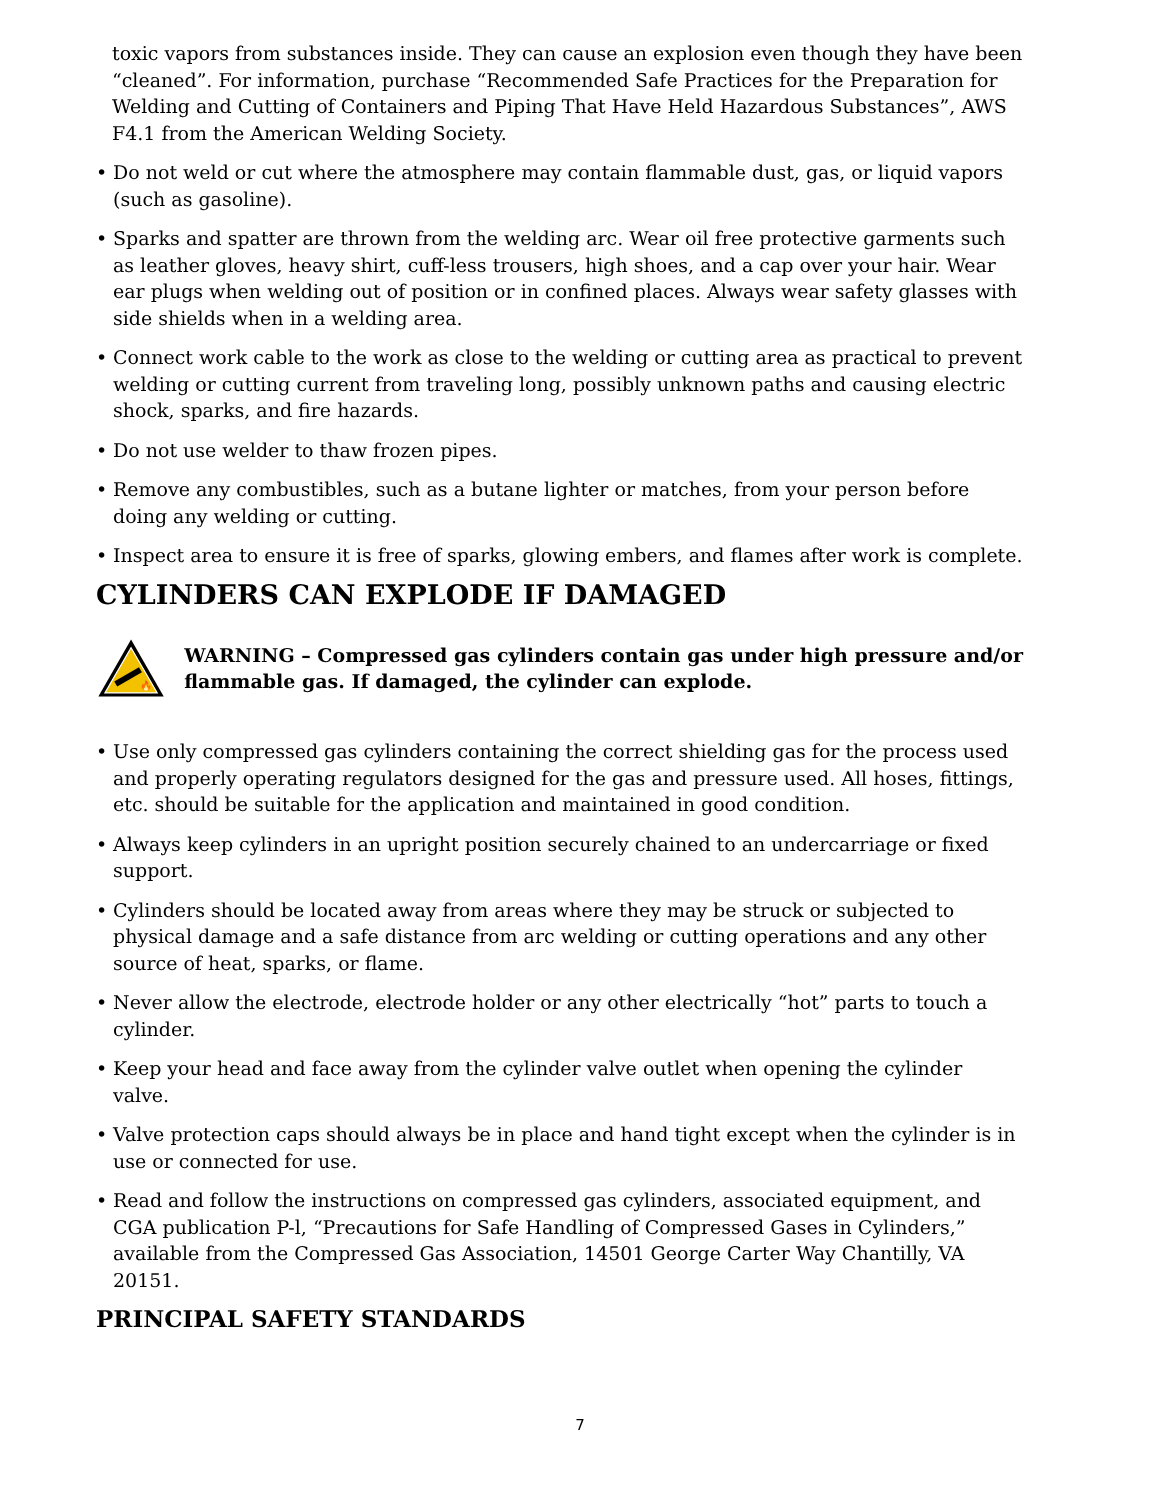toxic vapors from substances inside. They can cause an explosion even though they have been “cleaned”. For information, purchase “Recommended Safe Practices for the Preparation for Welding and Cutting of Containers and Piping That Have Held Hazardous Substances”, AWS F4.1 from the American Welding Society.
• Do not weld or cut where the atmosphere may contain flammable dust, gas, or liquid vapors (such as gasoline).
• Sparks and spatter are thrown from the welding arc. Wear oil free protective garments such as leather gloves, heavy shirt, cuff-less trousers, high shoes, and a cap over your hair. Wear ear plugs when welding out of position or in confined places. Always wear safety glasses with side shields when in a welding area.
• Connect work cable to the work as close to the welding or cutting area as practical to prevent welding or cutting current from traveling long, possibly unknown paths and causing electric shock, sparks, and fire hazards.
• Do not use welder to thaw frozen pipes.
• Remove any combustibles, such as a butane lighter or matches, from your person before doing any welding or cutting.
• Inspect area to ensure it is free of sparks, glowing embers, and flames after work is complete.
CYLINDERS CAN EXPLODE IF DAMAGED
🔥
WARNING – Compressed gas cylinders contain gas under high pressure and/or flammable gas. If damaged, the cylinder can explode.
• Use only compressed gas cylinders containing the correct shielding gas for the process used and properly operating regulators designed for the gas and pressure used. All hoses, fittings, etc. should be suitable for the application and maintained in good condition.
• Always keep cylinders in an upright position securely chained to an undercarriage or fixed support.
• Cylinders should be located away from areas where they may be struck or subjected to physical damage and a safe distance from arc welding or cutting operations and any other source of heat, sparks, or flame.
• Never allow the electrode, electrode holder or any other electrically “hot” parts to touch a cylinder.
• Keep your head and face away from the cylinder valve outlet when opening the cylinder valve.
• Valve protection caps should always be in place and hand tight except when the cylinder is in use or connected for use.
• Read and follow the instructions on compressed gas cylinders, associated equipment, and CGA publication P-l, “Precautions for Safe Handling of Compressed Gases in Cylinders,” available from the Compressed Gas Association, 14501 George Carter Way Chantilly, VA 20151.
PRINCIPAL SAFETY STANDARDS
7